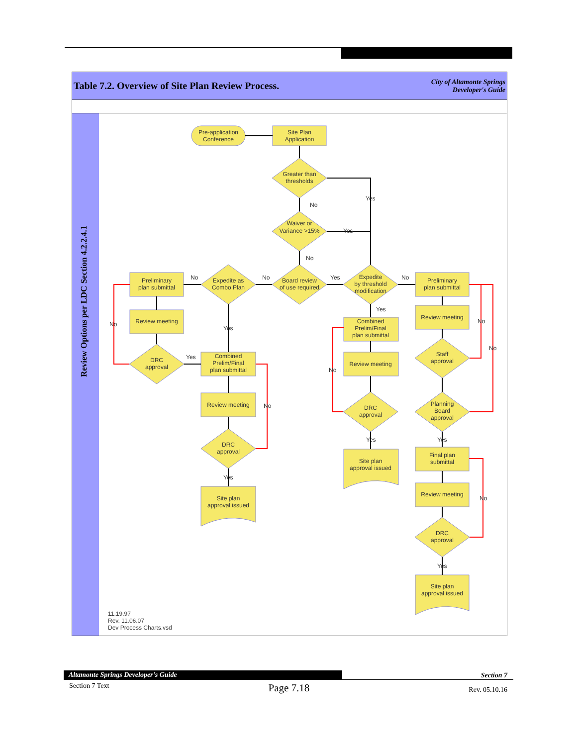Table 7.2. Overview of Site Plan Review Process.
City of Altamonte Springs
Developer's Guide
Review Options per LDC Section 4.2.2.4.1
Pre-application
Conference
Site Plan
Application
Greater than
thresholds
Waiver or
Variance >15%
Board review
of use required
Expedite as
Combo Plan
Expedite
by threshold
modification
Preliminary
plan submittal
Review meeting
DRC
approval
Combined
Prelim/Final
plan submittal
Review meeting
DRC
approval
Site plan
approval issued
Combined
Prelim/Final
plan submittal
Review meeting
DRC
approval
Site plan
approval issued
Preliminary
plan submittal
Review meeting
Staff
approval
Planning
Board
approval
Final plan
submittal
Review meeting
DRC
approval
Site plan
approval issued
No
Yes
Yes
No
Yes
No
No
No
Yes
Yes
Yes
No
No
No
No
No
Yes
Yes
Yes
No
Yes
11.19.97
Rev. 11.06.07
Dev Process Charts.vsd
Altamonte Springs Developer’s Guide
Section 7
Section 7 Text Page 7.18 Rev. 05.10.16